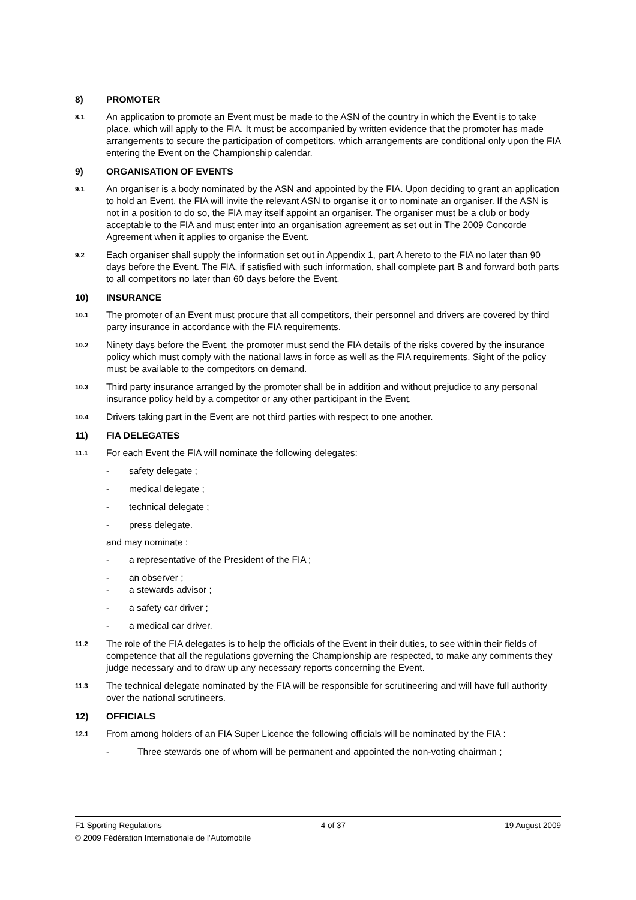8) PROMOTER
8.1
An application to promote an Event must be made to the ASN of the country in which the Event is to take place, which will apply to the FIA. It must be accompanied by written evidence that the promoter has made arrangements to secure the participation of competitors, which arrangements are conditional only upon the FIA entering the Event on the Championship calendar.
9) ORGANISATION OF EVENTS
9.1
An organiser is a body nominated by the ASN and appointed by the FIA. Upon deciding to grant an application to hold an Event, the FIA will invite the relevant ASN to organise it or to nominate an organiser. If the ASN is not in a position to do so, the FIA may itself appoint an organiser. The organiser must be a club or body acceptable to the FIA and must enter into an organisation agreement as set out in The 2009 Concorde Agreement when it applies to organise the Event.
9.2
Each organiser shall supply the information set out in Appendix 1, part A hereto to the FIA no later than 90 days before the Event. The FIA, if satisfied with such information, shall complete part B and forward both parts to all competitors no later than 60 days before the Event.
10) INSURANCE
10.1
The promoter of an Event must procure that all competitors, their personnel and drivers are covered by third party insurance in accordance with the FIA requirements.
10.2
Ninety days before the Event, the promoter must send the FIA details of the risks covered by the insurance policy which must comply with the national laws in force as well as the FIA requirements. Sight of the policy must be available to the competitors on demand.
10.3
Third party insurance arranged by the promoter shall be in addition and without prejudice to any personal insurance policy held by a competitor or any other participant in the Event.
10.4
Drivers taking part in the Event are not third parties with respect to one another.
11) FIA DELEGATES
11.1
For each Event the FIA will nominate the following delegates:
- safety delegate ;
- medical delegate ;
- technical delegate ;
- press delegate.
and may nominate :
- a representative of the President of the FIA ;
- an observer ;
- a stewards advisor ;
- a safety car driver ;
- a medical car driver.
11.2
The role of the FIA delegates is to help the officials of the Event in their duties, to see within their fields of competence that all the regulations governing the Championship are respected, to make any comments they judge necessary and to draw up any necessary reports concerning the Event.
11.3
The technical delegate nominated by the FIA will be responsible for scrutineering and will have full authority over the national scrutineers.
12) OFFICIALS
12.1
From among holders of an FIA Super Licence the following officials will be nominated by the FIA :
- Three stewards one of whom will be permanent and appointed the non-voting chairman ;
F1 Sporting Regulations 4 of 37 19 August 2009
© 2009 Fédération Internationale de l'Automobile